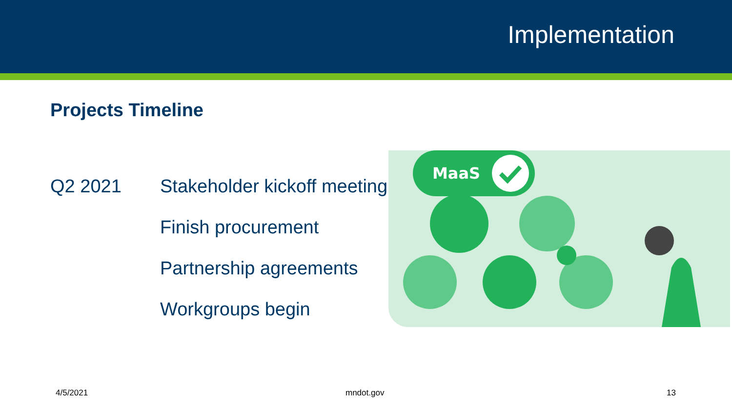Implementation
Projects Timeline
MaaS
Q2 2021 Stakeholder kickoff meeting
Finish procurement
Partnership agreements
Workgroups begin
4/5/2021 mndot.gov 13